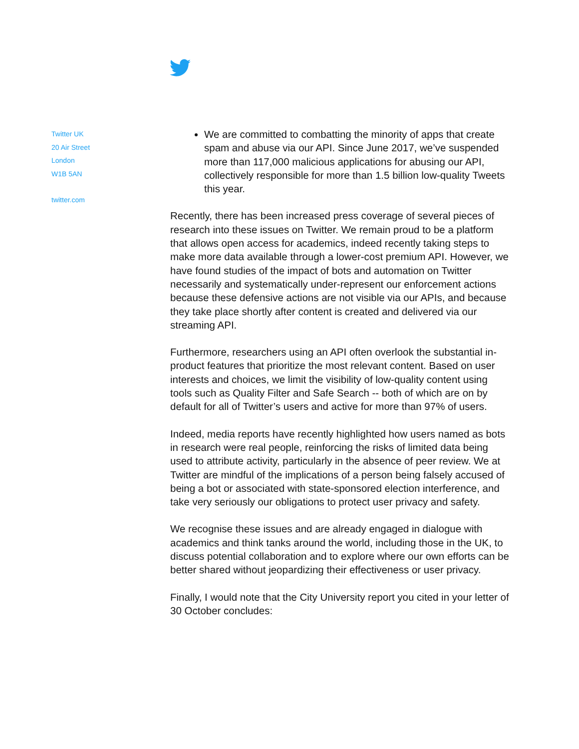Twitter UK
20 Air Street
London
W1B 5AN
twitter.com
We are committed to combatting the minority of apps that create spam and abuse via our API. Since June 2017, we’ve suspended more than 117,000 malicious applications for abusing our API, collectively responsible for more than 1.5 billion low-quality Tweets this year.
Recently, there has been increased press coverage of several pieces of research into these issues on Twitter. We remain proud to be a platform that allows open access for academics, indeed recently taking steps to make more data available through a lower-cost premium API. However, we have found studies of the impact of bots and automation on Twitter necessarily and systematically under-represent our enforcement actions because these defensive actions are not visible via our APIs, and because they take place shortly after content is created and delivered via our streaming API.
Furthermore, researchers using an API often overlook the substantial in-product features that prioritize the most relevant content. Based on user interests and choices, we limit the visibility of low-quality content using tools such as Quality Filter and Safe Search -- both of which are on by default for all of Twitter’s users and active for more than 97% of users.
Indeed, media reports have recently highlighted how users named as bots in research were real people, reinforcing the risks of limited data being used to attribute activity, particularly in the absence of peer review. We at Twitter are mindful of the implications of a person being falsely accused of being a bot or associated with state-sponsored election interference, and take very seriously our obligations to protect user privacy and safety.
We recognise these issues and are already engaged in dialogue with academics and think tanks around the world, including those in the UK, to discuss potential collaboration and to explore where our own efforts can be better shared without jeopardizing their effectiveness or user privacy.
Finally, I would note that the City University report you cited in your letter of 30 October concludes: